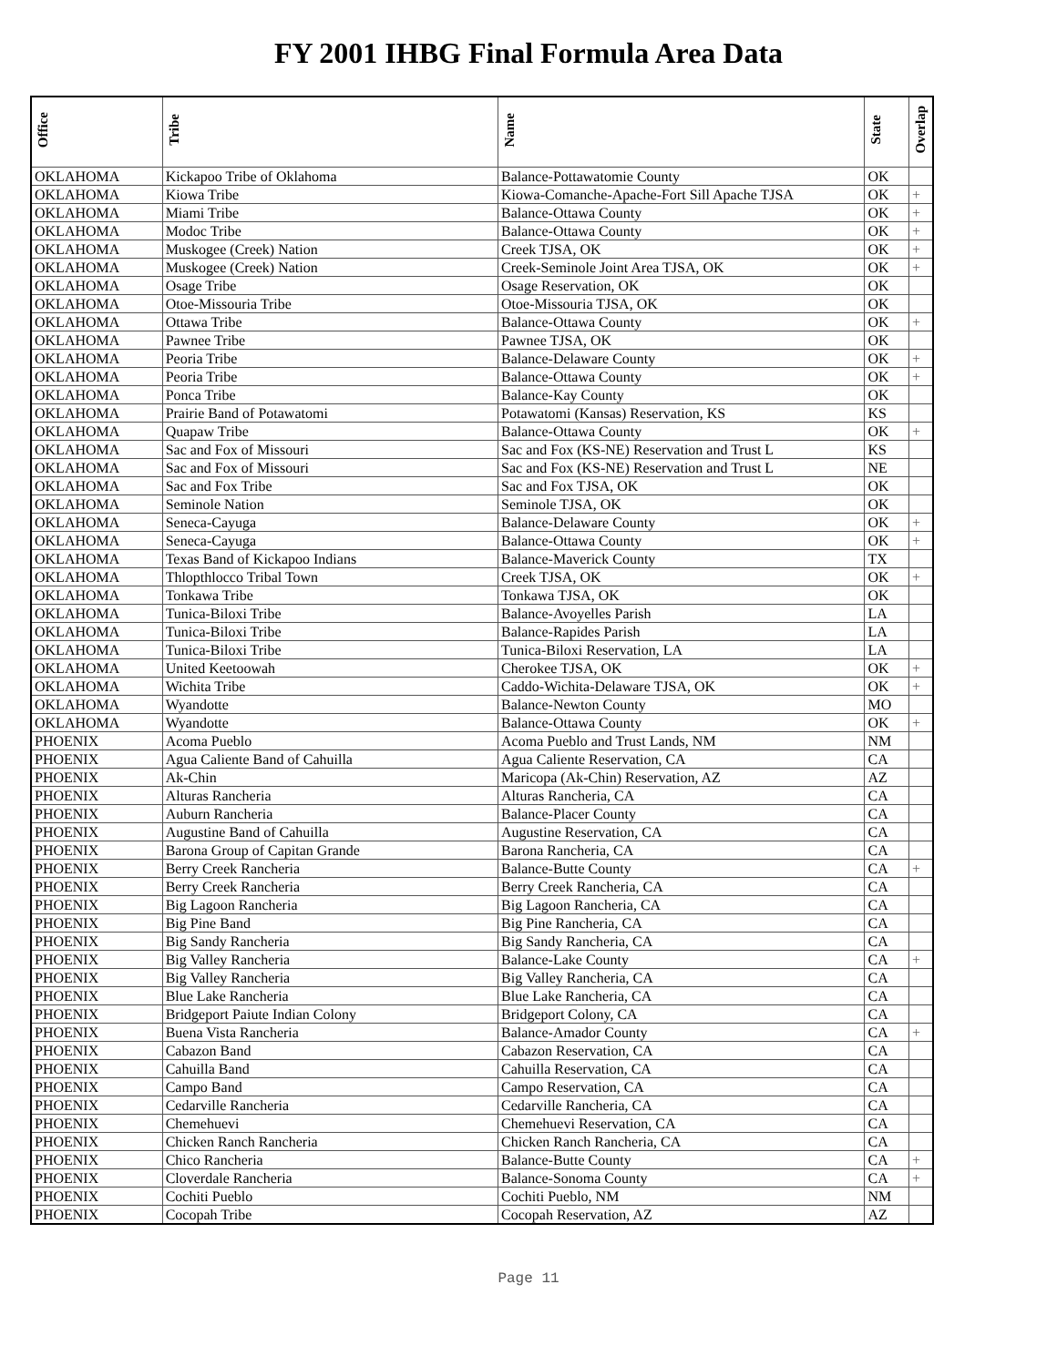FY 2001 IHBG Final Formula Area Data
| Office | Tribe | Name | State | Overlap |
| --- | --- | --- | --- | --- |
| OKLAHOMA | Kickapoo Tribe of Oklahoma | Balance-Pottawatomie County | OK | |
| OKLAHOMA | Kiowa Tribe | Kiowa-Comanche-Apache-Fort Sill Apache TJSA | OK | + |
| OKLAHOMA | Miami Tribe | Balance-Ottawa County | OK | + |
| OKLAHOMA | Modoc Tribe | Balance-Ottawa County | OK | + |
| OKLAHOMA | Muskogee (Creek) Nation | Creek TJSA, OK | OK | + |
| OKLAHOMA | Muskogee (Creek) Nation | Creek-Seminole Joint Area TJSA, OK | OK | + |
| OKLAHOMA | Osage Tribe | Osage Reservation, OK | OK | |
| OKLAHOMA | Otoe-Missouria Tribe | Otoe-Missouria TJSA, OK | OK | |
| OKLAHOMA | Ottawa Tribe | Balance-Ottawa County | OK | + |
| OKLAHOMA | Pawnee Tribe | Pawnee TJSA, OK | OK | |
| OKLAHOMA | Peoria Tribe | Balance-Delaware County | OK | + |
| OKLAHOMA | Peoria Tribe | Balance-Ottawa County | OK | + |
| OKLAHOMA | Ponca Tribe | Balance-Kay County | OK | |
| OKLAHOMA | Prairie Band of Potawatomi | Potawatomi (Kansas) Reservation, KS | KS | |
| OKLAHOMA | Quapaw Tribe | Balance-Ottawa County | OK | + |
| OKLAHOMA | Sac and Fox of Missouri | Sac and Fox (KS-NE) Reservation and Trust L | KS | |
| OKLAHOMA | Sac and Fox of Missouri | Sac and Fox (KS-NE) Reservation and Trust L | NE | |
| OKLAHOMA | Sac and Fox Tribe | Sac and Fox TJSA, OK | OK | |
| OKLAHOMA | Seminole Nation | Seminole TJSA, OK | OK | |
| OKLAHOMA | Seneca-Cayuga | Balance-Delaware County | OK | + |
| OKLAHOMA | Seneca-Cayuga | Balance-Ottawa County | OK | + |
| OKLAHOMA | Texas Band of Kickapoo Indians | Balance-Maverick County | TX | |
| OKLAHOMA | Thlopthlocco Tribal Town | Creek TJSA, OK | OK | + |
| OKLAHOMA | Tonkawa Tribe | Tonkawa TJSA, OK | OK | |
| OKLAHOMA | Tunica-Biloxi Tribe | Balance-Avoyelles Parish | LA | |
| OKLAHOMA | Tunica-Biloxi Tribe | Balance-Rapides Parish | LA | |
| OKLAHOMA | Tunica-Biloxi Tribe | Tunica-Biloxi Reservation, LA | LA | |
| OKLAHOMA | United Keetoowah | Cherokee TJSA, OK | OK | + |
| OKLAHOMA | Wichita Tribe | Caddo-Wichita-Delaware TJSA, OK | OK | + |
| OKLAHOMA | Wyandotte | Balance-Newton County | MO | |
| OKLAHOMA | Wyandotte | Balance-Ottawa County | OK | + |
| PHOENIX | Acoma Pueblo | Acoma Pueblo and Trust Lands, NM | NM | |
| PHOENIX | Agua Caliente Band of Cahuilla | Agua Caliente Reservation, CA | CA | |
| PHOENIX | Ak-Chin | Maricopa (Ak-Chin) Reservation, AZ | AZ | |
| PHOENIX | Alturas Rancheria | Alturas Rancheria, CA | CA | |
| PHOENIX | Auburn Rancheria | Balance-Placer County | CA | |
| PHOENIX | Augustine Band of Cahuilla | Augustine Reservation, CA | CA | |
| PHOENIX | Barona Group of Capitan Grande | Barona Rancheria, CA | CA | |
| PHOENIX | Berry Creek Rancheria | Balance-Butte County | CA | + |
| PHOENIX | Berry Creek Rancheria | Berry Creek Rancheria, CA | CA | |
| PHOENIX | Big Lagoon Rancheria | Big Lagoon Rancheria, CA | CA | |
| PHOENIX | Big Pine Band | Big Pine Rancheria, CA | CA | |
| PHOENIX | Big Sandy Rancheria | Big Sandy Rancheria, CA | CA | |
| PHOENIX | Big Valley Rancheria | Balance-Lake County | CA | + |
| PHOENIX | Big Valley Rancheria | Big Valley Rancheria, CA | CA | |
| PHOENIX | Blue Lake Rancheria | Blue Lake Rancheria, CA | CA | |
| PHOENIX | Bridgeport Paiute Indian Colony | Bridgeport Colony, CA | CA | |
| PHOENIX | Buena Vista Rancheria | Balance-Amador County | CA | + |
| PHOENIX | Cabazon Band | Cabazon Reservation, CA | CA | |
| PHOENIX | Cahuilla Band | Cahuilla Reservation, CA | CA | |
| PHOENIX | Campo Band | Campo Reservation, CA | CA | |
| PHOENIX | Cedarville Rancheria | Cedarville Rancheria, CA | CA | |
| PHOENIX | Chemehuevi | Chemehuevi Reservation, CA | CA | |
| PHOENIX | Chicken Ranch Rancheria | Chicken Ranch Rancheria, CA | CA | |
| PHOENIX | Chico Rancheria | Balance-Butte County | CA | + |
| PHOENIX | Cloverdale Rancheria | Balance-Sonoma County | CA | + |
| PHOENIX | Cochiti Pueblo | Cochiti Pueblo, NM | NM | |
| PHOENIX | Cocopah Tribe | Cocopah Reservation, AZ | AZ | |
Page 11